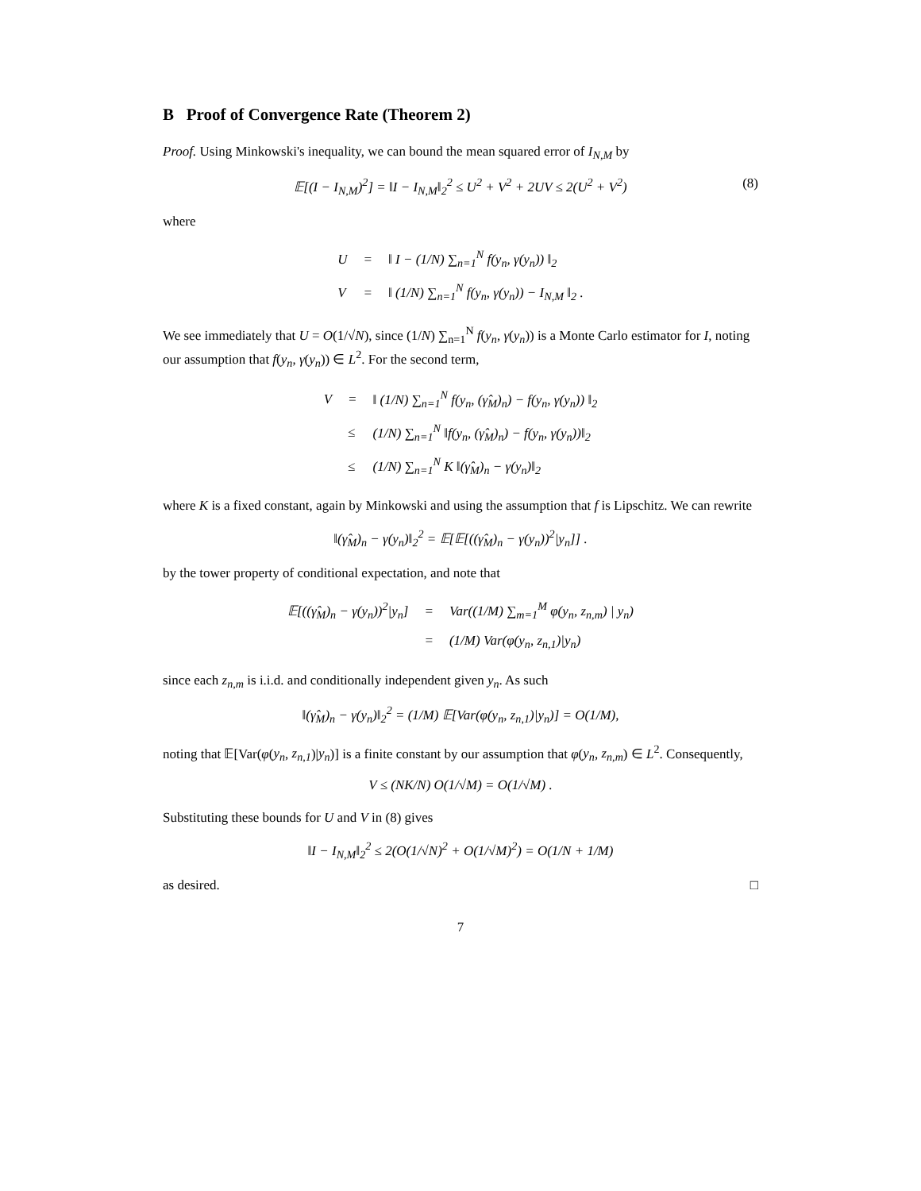B Proof of Convergence Rate (Theorem 2)
Proof. Using Minkowski's inequality, we can bound the mean squared error of I<sub>N,M</sub> by
𝔼[(I − I<sub>N,M</sub>)<sup>2</sup>] = ‖I − I<sub>N,M</sub>‖<sub>2</sub><sup>2</sup> ≤ U<sup>2</sup> + V<sup>2</sup> + 2UV ≤ 2(U<sup>2</sup> + V<sup>2</sup>) (8)
where
U
=
‖ I − (1/N) ∑<sub>n=1</sub><sup>N</sup> f(y<sub>n</sub>, γ(y<sub>n</sub>)) ‖<sub>2</sub>
V
=
‖ (1/N) ∑<sub>n=1</sub><sup>N</sup> f(y<sub>n</sub>, γ(y<sub>n</sub>)) − I<sub>N,M</sub> ‖<sub>2</sub> .
We see immediately that U = O(1/√N), since (1/N) ∑<sub>n=1</sub><sup>N</sup> f(y<sub>n</sub>, γ(y<sub>n</sub>)) is a Monte Carlo estimator for I, noting our assumption that f(y<sub>n</sub>, γ(y<sub>n</sub>)) ∈ L<sup>2</sup>. For the second term,
V
=
‖ (1/N) ∑<sub>n=1</sub><sup>N</sup> f(y<sub>n</sub>, (γ̂<sub>M</sub>)<sub>n</sub>) − f(y<sub>n</sub>, γ(y<sub>n</sub>)) ‖<sub>2</sub>
≤
(1/N) ∑<sub>n=1</sub><sup>N</sup> ‖f(y<sub>n</sub>, (γ̂<sub>M</sub>)<sub>n</sub>) − f(y<sub>n</sub>, γ(y<sub>n</sub>))‖<sub>2</sub>
≤
(1/N) ∑<sub>n=1</sub><sup>N</sup> K ‖(γ̂<sub>M</sub>)<sub>n</sub> − γ(y<sub>n</sub>)‖<sub>2</sub>
where K is a fixed constant, again by Minkowski and using the assumption that f is Lipschitz. We can rewrite
‖(γ̂<sub>M</sub>)<sub>n</sub> − γ(y<sub>n</sub>)‖<sub>2</sub><sup>2</sup> = 𝔼[𝔼[((γ̂<sub>M</sub>)<sub>n</sub> − γ(y<sub>n</sub>))<sup>2</sup>|y<sub>n</sub>]] .
by the tower property of conditional expectation, and note that
𝔼[((γ̂<sub>M</sub>)<sub>n</sub> − γ(y<sub>n</sub>))<sup>2</sup>|y<sub>n</sub>]
=
Var((1/M) ∑<sub>m=1</sub><sup>M</sup> φ(y<sub>n</sub>, z<sub>n,m</sub>) | y<sub>n</sub>)
=
(1/M) Var(φ(y<sub>n</sub>, z<sub>n,1</sub>)|y<sub>n</sub>)
since each z<sub>n,m</sub> is i.i.d. and conditionally independent given y<sub>n</sub>. As such
‖(γ̂<sub>M</sub>)<sub>n</sub> − γ(y<sub>n</sub>)‖<sub>2</sub><sup>2</sup> = (1/M) 𝔼[Var(φ(y<sub>n</sub>, z<sub>n,1</sub>)|y<sub>n</sub>)] = O(1/M),
noting that 𝔼[Var(φ(y<sub>n</sub>, z<sub>n,1</sub>)|y<sub>n</sub>)] is a finite constant by our assumption that φ(y<sub>n</sub>, z<sub>n,m</sub>) ∈ L<sup>2</sup>. Consequently,
V ≤ (NK/N) O(1/√M) = O(1/√M) .
Substituting these bounds for U and V in (8) gives
‖I − I<sub>N,M</sub>‖<sub>2</sub><sup>2</sup> ≤ 2(O(1/√N)<sup>2</sup> + O(1/√M)<sup>2</sup>) = O(1/N + 1/M)
as desired. □
7